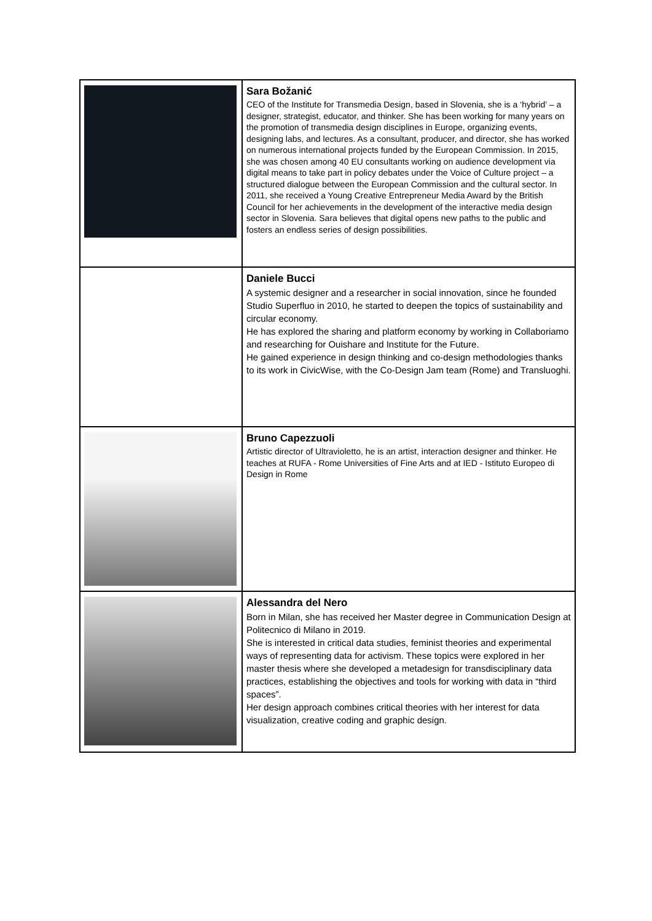| | Sara Božanić CEO of the Institute for Transmedia Design, based in Slovenia, she is a ‘hybrid’ – a designer, strategist, educator, and thinker. She has been working for many years on the promotion of transmedia design disciplines in Europe, organizing events, designing labs, and lectures. As a consultant, producer, and director, she has worked on numerous international projects funded by the European Commission. In 2015, she was chosen among 40 EU consultants working on audience development via digital means to take part in policy debates under the Voice of Culture project – a structured dialogue between the European Commission and the cultural sector. In 2011, she received a Young Creative Entrepreneur Media Award by the British Council for her achievements in the development of the interactive media design sector in Slovenia. Sara believes that digital opens new paths to the public and fosters an endless series of design possibilities. |
| | Daniele Bucci A systemic designer and a researcher in social innovation, since he founded Studio Superfluo in 2010, he started to deepen the topics of sustainability and circular economy. He has explored the sharing and platform economy by working in Collaboriamo and researching for Ouishare and Institute for the Future. He gained experience in design thinking and co-design methodologies thanks to its work in CivicWise, with the Co-Design Jam team (Rome) and Transluoghi. |
| | Bruno Capezzuoli Artistic director of Ultravioletto, he is an artist, interaction designer and thinker. He teaches at RUFA - Rome Universities of Fine Arts and at IED - Istituto Europeo di Design in Rome |
| | Alessandra del Nero Born in Milan, she has received her Master degree in Communication Design at Politecnico di Milano in 2019. She is interested in critical data studies, feminist theories and experimental ways of representing data for activism. These topics were explored in her master thesis where she developed a metadesign for transdisciplinary data practices, establishing the objectives and tools for working with data in “third spaces”. Her design approach combines critical theories with her interest for data visualization, creative coding and graphic design. |